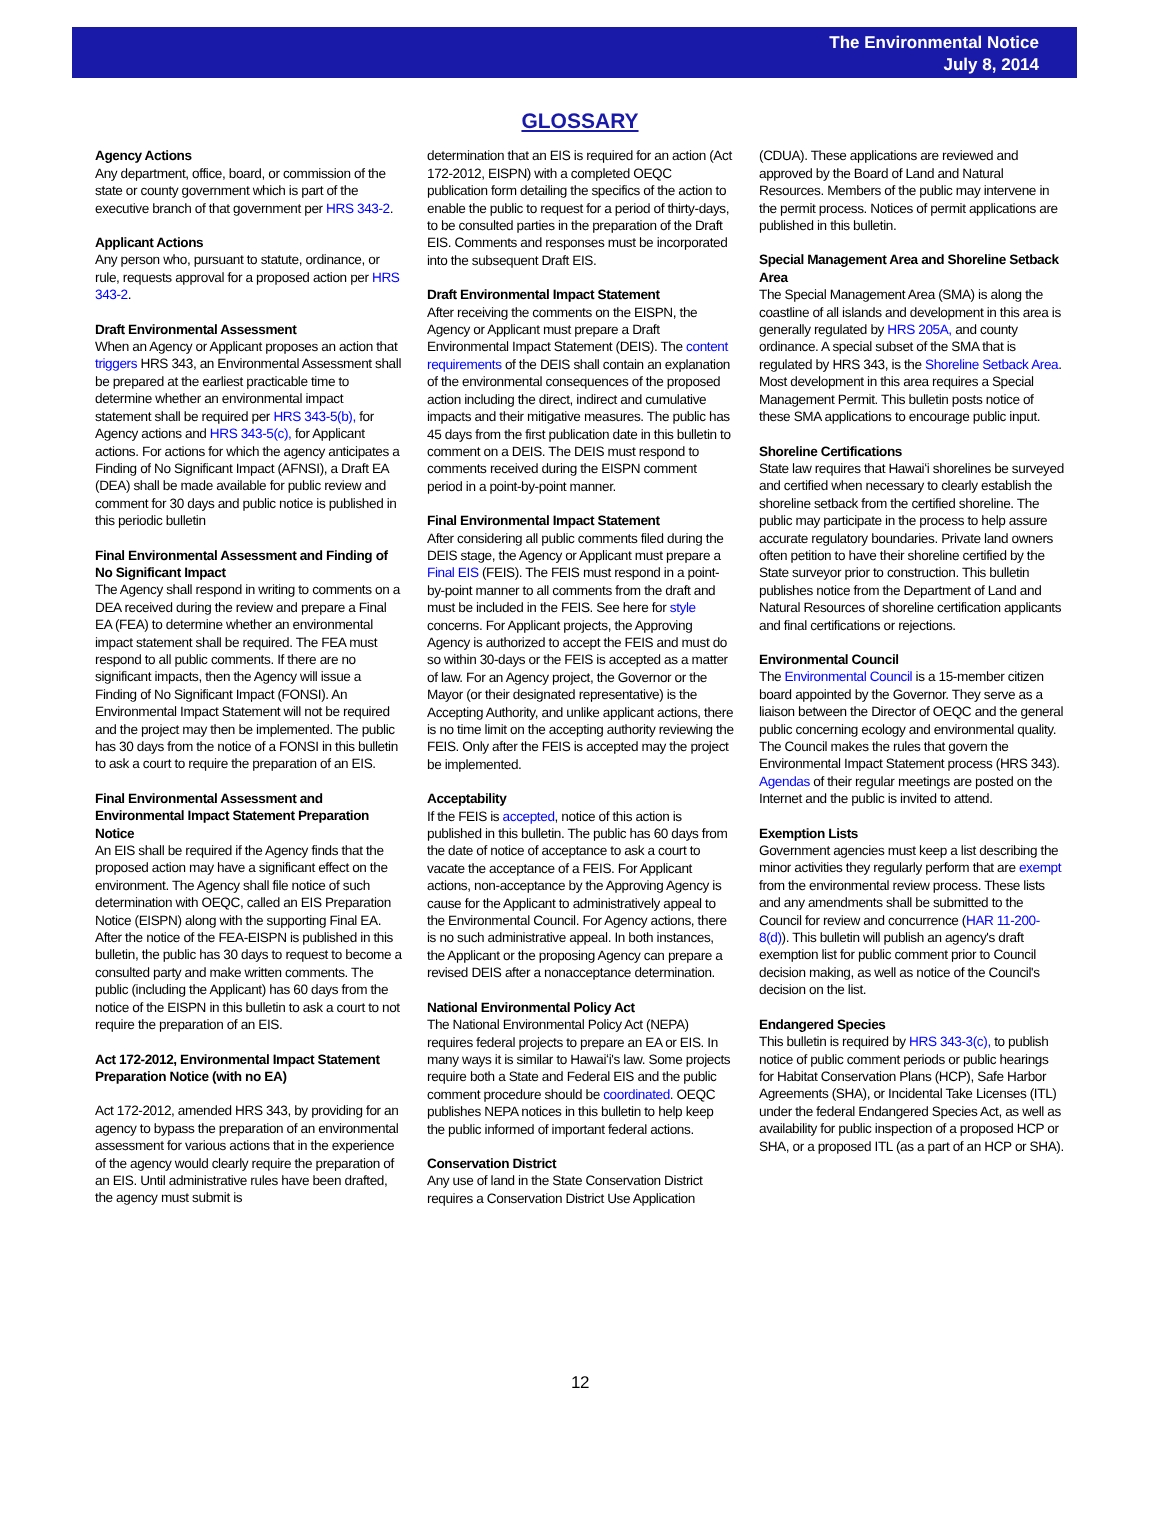The Environmental Notice
July 8, 2014
GLOSSARY
Agency Actions
Any department, office, board, or commission of the state or county government which is part of the executive branch of that government per HRS 343-2.
Applicant Actions
Any person who, pursuant to statute, ordinance, or rule, requests approval for a proposed action per HRS 343-2.
Draft Environmental Assessment
When an Agency or Applicant proposes an action that triggers HRS 343, an Environmental Assessment shall be prepared at the earliest practicable time to determine whether an environmental impact statement shall be required per HRS 343-5(b), for Agency actions and HRS 343-5(c), for Applicant actions. For actions for which the agency anticipates a Finding of No Significant Impact (AFNSI), a Draft EA (DEA) shall be made available for public review and comment for 30 days and public notice is published in this periodic bulletin
Final Environmental Assessment and Finding of No Significant Impact
The Agency shall respond in writing to comments on a DEA received during the review and prepare a Final EA (FEA) to determine whether an environmental impact statement shall be required. The FEA must respond to all public comments. If there are no significant impacts, then the Agency will issue a Finding of No Significant Impact (FONSI). An Environmental Impact Statement will not be required and the project may then be implemented. The public has 30 days from the notice of a FONSI in this bulletin to ask a court to require the preparation of an EIS.
Final Environmental Assessment and Environmental Impact Statement Preparation Notice
An EIS shall be required if the Agency finds that the proposed action may have a significant effect on the environment. The Agency shall file notice of such determination with OEQC, called an EIS Preparation Notice (EISPN) along with the supporting Final EA. After the notice of the FEA-EISPN is published in this bulletin, the public has 30 days to request to become a consulted party and make written comments. The public (including the Applicant) has 60 days from the notice of the EISPN in this bulletin to ask a court to not require the preparation of an EIS.
Act 172-2012, Environmental Impact Statement Preparation Notice (with no EA)
Act 172-2012, amended HRS 343, by providing for an agency to bypass the preparation of an environmental assessment for various actions that in the experience of the agency would clearly require the preparation of an EIS. Until administrative rules have been drafted, the agency must submit is
determination that an EIS is required for an action (Act 172-2012, EISPN) with a completed OEQC publication form detailing the specifics of the action to enable the public to request for a period of thirty-days, to be consulted parties in the preparation of the Draft EIS. Comments and responses must be incorporated into the subsequent Draft EIS.
Draft Environmental Impact Statement
After receiving the comments on the EISPN, the Agency or Applicant must prepare a Draft Environmental Impact Statement (DEIS). The content requirements of the DEIS shall contain an explanation of the environmental consequences of the proposed action including the direct, indirect and cumulative impacts and their mitigative measures. The public has 45 days from the first publication date in this bulletin to comment on a DEIS. The DEIS must respond to comments received during the EISPN comment period in a point-by-point manner.
Final Environmental Impact Statement
After considering all public comments filed during the DEIS stage, the Agency or Applicant must prepare a Final EIS (FEIS). The FEIS must respond in a point-by-point manner to all comments from the draft and must be included in the FEIS. See here for style concerns. For Applicant projects, the Approving Agency is authorized to accept the FEIS and must do so within 30-days or the FEIS is accepted as a matter of law. For an Agency project, the Governor or the Mayor (or their designated representative) is the Accepting Authority, and unlike applicant actions, there is no time limit on the accepting authority reviewing the FEIS. Only after the FEIS is accepted may the project be implemented.
Acceptability
If the FEIS is accepted, notice of this action is published in this bulletin. The public has 60 days from the date of notice of acceptance to ask a court to vacate the acceptance of a FEIS. For Applicant actions, non-acceptance by the Approving Agency is cause for the Applicant to administratively appeal to the Environmental Council. For Agency actions, there is no such administrative appeal. In both instances, the Applicant or the proposing Agency can prepare a revised DEIS after a nonacceptance determination.
National Environmental Policy Act
The National Environmental Policy Act (NEPA) requires federal projects to prepare an EA or EIS. In many ways it is similar to Hawaiʻi's law. Some projects require both a State and Federal EIS and the public comment procedure should be coordinated. OEQC publishes NEPA notices in this bulletin to help keep the public informed of important federal actions.
Conservation District
Any use of land in the State Conservation District requires a Conservation District Use Application
(CDUA). These applications are reviewed and approved by the Board of Land and Natural Resources. Members of the public may intervene in the permit process. Notices of permit applications are published in this bulletin.
Special Management Area and Shoreline Setback Area
The Special Management Area (SMA) is along the coastline of all islands and development in this area is generally regulated by HRS 205A, and county ordinance. A special subset of the SMA that is regulated by HRS 343, is the Shoreline Setback Area. Most development in this area requires a Special Management Permit. This bulletin posts notice of these SMA applications to encourage public input.
Shoreline Certifications
State law requires that Hawaiʻi shorelines be surveyed and certified when necessary to clearly establish the shoreline setback from the certified shoreline. The public may participate in the process to help assure accurate regulatory boundaries. Private land owners often petition to have their shoreline certified by the State surveyor prior to construction. This bulletin publishes notice from the Department of Land and Natural Resources of shoreline certification applicants and final certifications or rejections.
Environmental Council
The Environmental Council is a 15-member citizen board appointed by the Governor. They serve as a liaison between the Director of OEQC and the general public concerning ecology and environmental quality. The Council makes the rules that govern the Environmental Impact Statement process (HRS 343). Agendas of their regular meetings are posted on the Internet and the public is invited to attend.
Exemption Lists
Government agencies must keep a list describing the minor activities they regularly perform that are exempt from the environmental review process. These lists and any amendments shall be submitted to the Council for review and concurrence (HAR 11-200-8(d)). This bulletin will publish an agency's draft exemption list for public comment prior to Council decision making, as well as notice of the Council's decision on the list.
Endangered Species
This bulletin is required by HRS 343-3(c), to publish notice of public comment periods or public hearings for Habitat Conservation Plans (HCP), Safe Harbor Agreements (SHA), or Incidental Take Licenses (ITL) under the federal Endangered Species Act, as well as availability for public inspection of a proposed HCP or SHA, or a proposed ITL (as a part of an HCP or SHA).
12